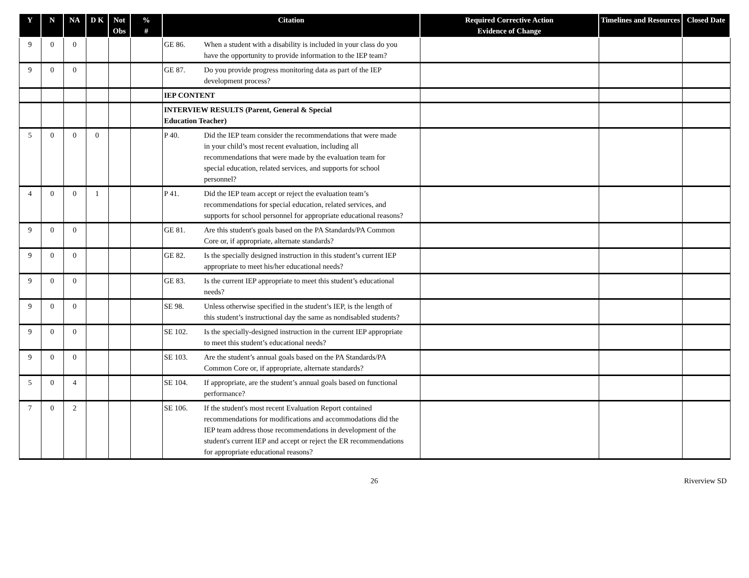| Y | N | NA | D K | Not Obs | % # | Citation | Required Corrective Action Evidence of Change | Timelines and Resources | Closed Date |
| --- | --- | --- | --- | --- | --- | --- | --- | --- | --- |
| 9 | 0 | 0 | | | | GE 86. When a student with a disability is included in your class do you have the opportunity to provide information to the IEP team? | | | |
| 9 | 0 | 0 | | | | GE 87. Do you provide progress monitoring data as part of the IEP development process? | | | |
| | | | | | | IEP CONTENT | | | |
| | | | | | | INTERVIEW RESULTS (Parent, General & Special Education Teacher) | | | |
| 5 | 0 | 0 | 0 | | | P 40. Did the IEP team consider the recommendations that were made in your child’s most recent evaluation, including all recommendations that were made by the evaluation team for special education, related services, and supports for school personnel? | | | |
| 4 | 0 | 0 | 1 | | | P 41. Did the IEP team accept or reject the evaluation team’s recommendations for special education, related services, and supports for school personnel for appropriate educational reasons? | | | |
| 9 | 0 | 0 | | | | GE 81. Are this student's goals based on the PA Standards/PA Common Core or, if appropriate, alternate standards? | | | |
| 9 | 0 | 0 | | | | GE 82. Is the specially designed instruction in this student’s current IEP appropriate to meet his/her educational needs? | | | |
| 9 | 0 | 0 | | | | GE 83. Is the current IEP appropriate to meet this student’s educational needs? | | | |
| 9 | 0 | 0 | | | | SE 98. Unless otherwise specified in the student’s IEP, is the length of this student’s instructional day the same as nondisabled students? | | | |
| 9 | 0 | 0 | | | | SE 102. Is the specially-designed instruction in the current IEP appropriate to meet this student’s educational needs? | | | |
| 9 | 0 | 0 | | | | SE 103. Are the student’s annual goals based on the PA Standards/PA Common Core or, if appropriate, alternate standards? | | | |
| 5 | 0 | 4 | | | | SE 104. If appropriate, are the student’s annual goals based on functional performance? | | | |
| 7 | 0 | 2 | | | | SE 106. If the student's most recent Evaluation Report contained recommendations for modifications and accommodations did the IEP team address those recommendations in development of the student's current IEP and accept or reject the ER recommendations for appropriate educational reasons? | | | |
26 Riverview SD